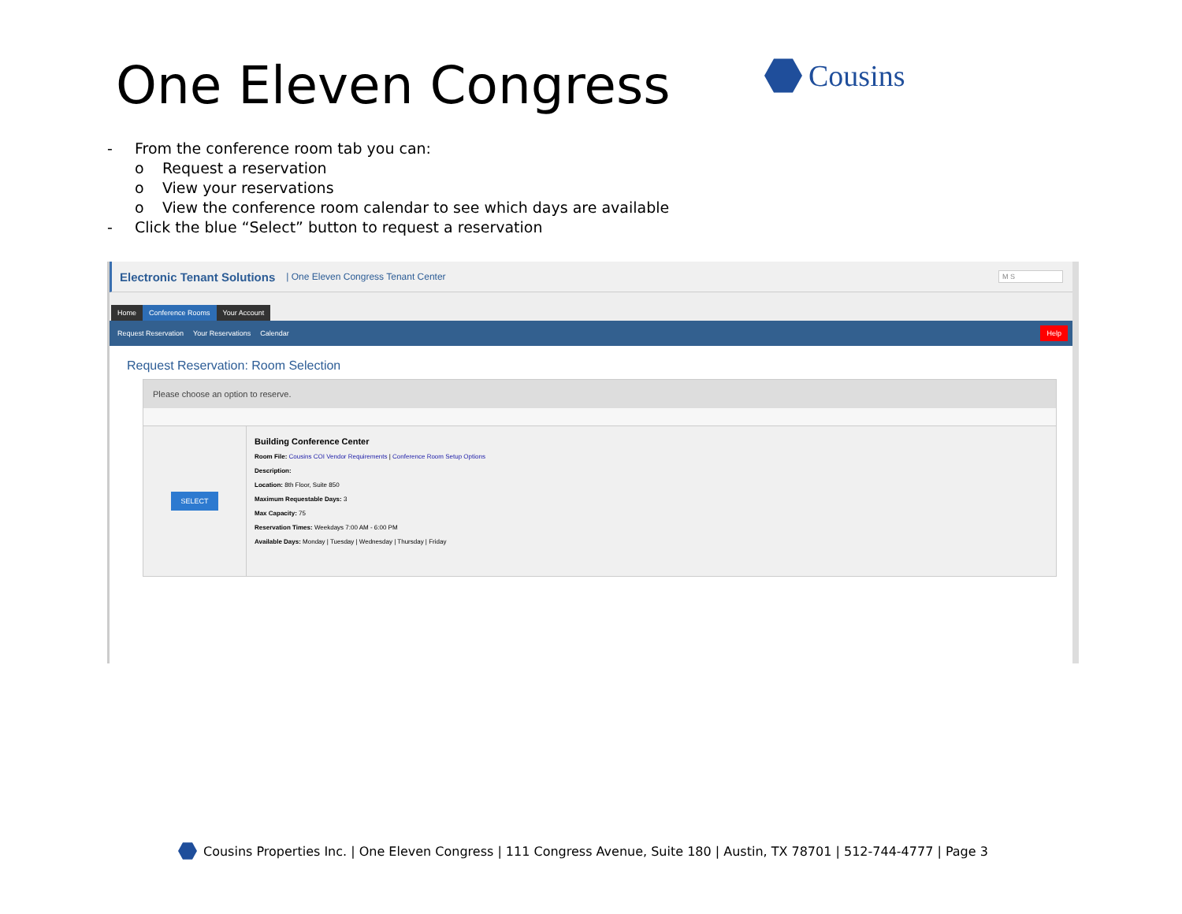One Eleven Congress Cousins
- From the conference room tab you can:
o Request a reservation
o View your reservations
o View the conference room calendar to see which days are available
- Click the blue “Select” button to request a reservation
Electronic Tenant Solutions | One Eleven Congress Tenant Center M S
Home
Conference Rooms
Your Account
Request Reservation Your Reservations Calendar Help
Request Reservation: Room Selection
Please choose an option to reserve.
SELECT
Building Conference Center
Room File: Cousins COI Vendor Requirements | Conference Room Setup Options
Description:
Location: 8th Floor, Suite 850
Maximum Requestable Days: 3
Max Capacity: 75
Reservation Times: Weekdays 7:00 AM - 6:00 PM
Available Days: Monday | Tuesday | Wednesday | Thursday | Friday
Cousins Properties Inc. | One Eleven Congress | 111 Congress Avenue, Suite 180 | Austin, TX 78701 | 512-744-4777 | Page 3